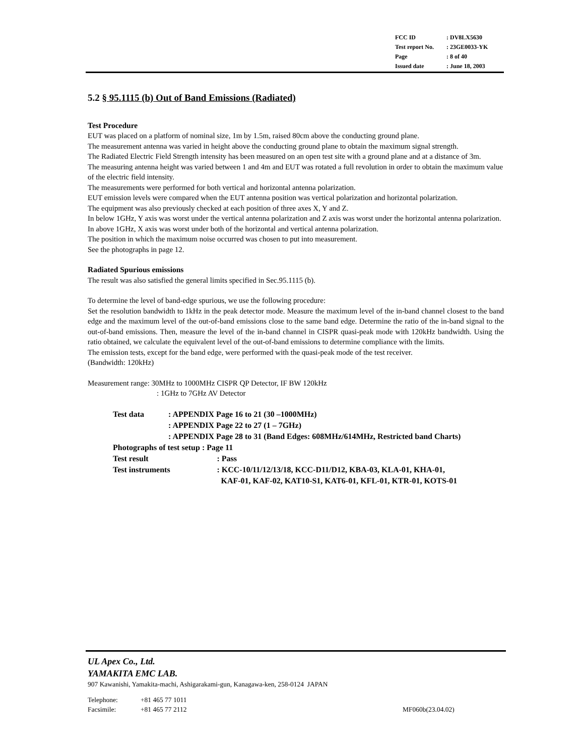| FCC ID | : DV8LX5630 |
| Test report No. | : 23GE0033-YK |
| Page | : 8 of 40 |
| Issued date | : June 18, 2003 |
5.2 § 95.1115 (b) Out of Band Emissions (Radiated)
Test Procedure
EUT was placed on a platform of nominal size, 1m by 1.5m, raised 80cm above the conducting ground plane.
The measurement antenna was varied in height above the conducting ground plane to obtain the maximum signal strength.
The Radiated Electric Field Strength intensity has been measured on an open test site with a ground plane and at a distance of 3m.
The measuring antenna height was varied between 1 and 4m and EUT was rotated a full revolution in order to obtain the maximum value of the electric field intensity.
The measurements were performed for both vertical and horizontal antenna polarization.
EUT emission levels were compared when the EUT antenna position was vertical polarization and horizontal polarization.
The equipment was also previously checked at each position of three axes X, Y and Z.
In below 1GHz, Y axis was worst under the vertical antenna polarization and Z axis was worst under the horizontal antenna polarization. In above 1GHz, X axis was worst under both of the horizontal and vertical antenna polarization.
The position in which the maximum noise occurred was chosen to put into measurement.
See the photographs in page 12.
Radiated Spurious emissions
The result was also satisfied the general limits specified in Sec.95.1115 (b).
To determine the level of band-edge spurious, we use the following procedure:
Set the resolution bandwidth to 1kHz in the peak detector mode. Measure the maximum level of the in-band channel closest to the band edge and the maximum level of the out-of-band emissions close to the same band edge. Determine the ratio of the in-band signal to the out-of-band emissions. Then, measure the level of the in-band channel in CISPR quasi-peak mode with 120kHz bandwidth. Using the ratio obtained, we calculate the equivalent level of the out-of-band emissions to determine compliance with the limits.
The emission tests, except for the band edge, were performed with the quasi-peak mode of the test receiver.
(Bandwidth: 120kHz)
Measurement range: 30MHz to 1000MHz CISPR QP Detector, IF BW 120kHz
: 1GHz to 7GHz AV Detector
| Test data | : APPENDIX Page 16 to 21 (30 –1000MHz) | |
| | : APPENDIX Page 22 to 27 (1 – 7GHz) | |
| | : APPENDIX Page 28 to 31 (Band Edges: 608MHz/614MHz, Restricted band Charts) | |
| Photographs of test setup : Page 11 | | |
| Test result | | : Pass |
| Test instruments | | : KCC-10/11/12/13/18, KCC-D11/D12, KBA-03, KLA-01, KHA-01, KAF-01, KAF-02, KAT10-S1, KAT6-01, KFL-01, KTR-01, KOTS-01 |
UL Apex Co., Ltd.
YAMAKITA EMC LAB.
907 Kawanishi, Yamakita-machi, Ashigarakami-gun, Kanagawa-ken, 258-0124 JAPAN
Telephone: +81 465 77 1011
Facsimile: +81 465 77 2112 MF060b(23.04.02)